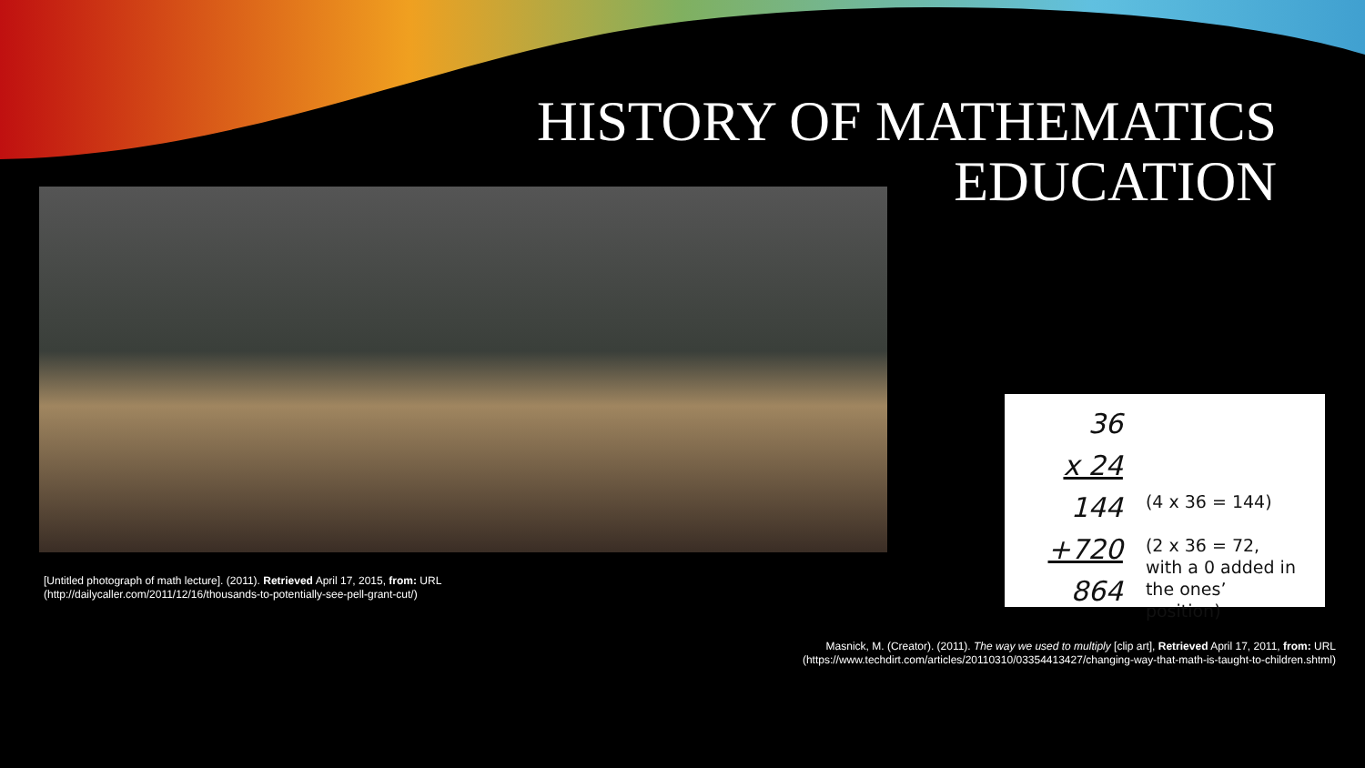HISTORY OF MATHEMATICS
EDUCATION
[Untitled photograph of math lecture]. (2011). Retrieved April 17, 2015, from: URL
(http://dailycaller.com/2011/12/16/thousands-to-potentially-see-pell-grant-cut/)
36
x 24
144
+720
864
(4 x 36 = 144)
(2 x 36 = 72,
with a 0 added in
the ones’ position)
Masnick, M. (Creator). (2011). The way we used to multiply [clip art], Retrieved April 17, 2011, from: URL
(https://www.techdirt.com/articles/20110310/03354413427/changing-way-that-math-is-taught-to-children.shtml)